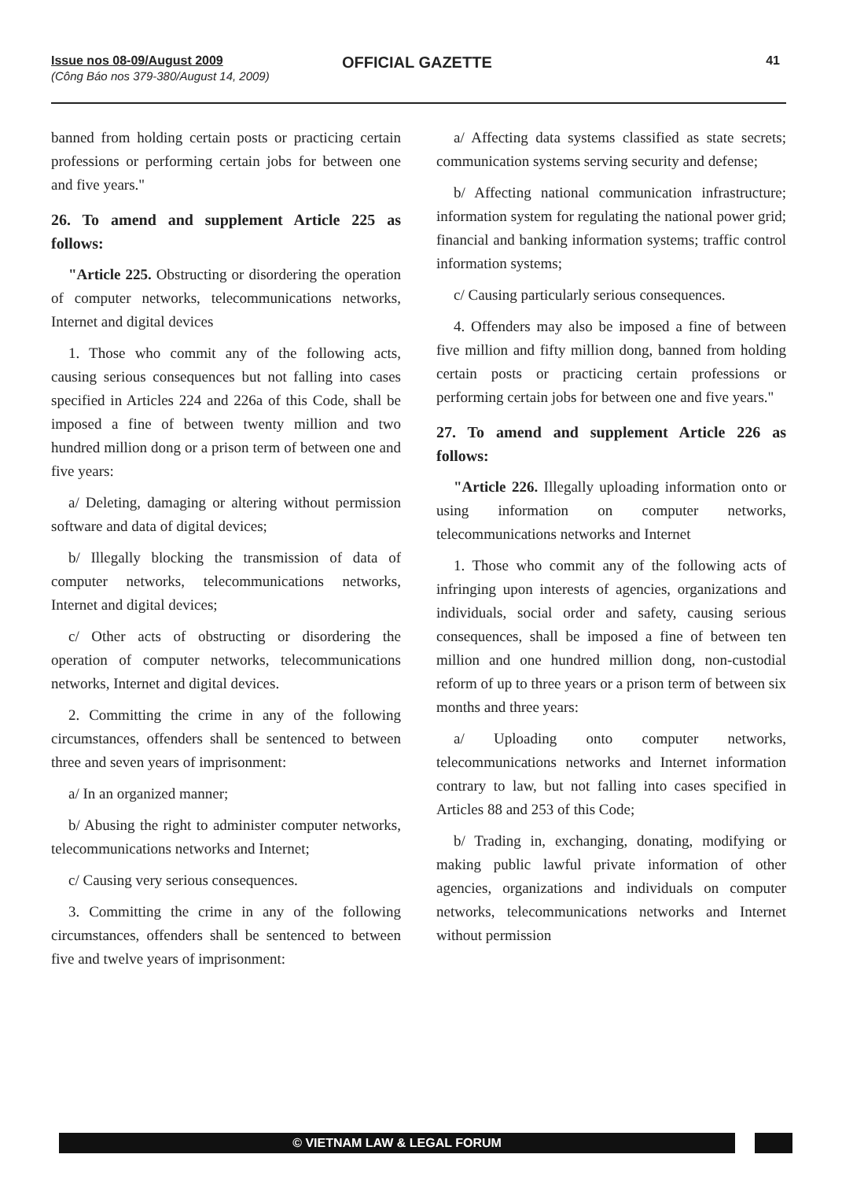Issue nos 08-09/August 2009
(Công Báo nos 379-380/August 14, 2009)
OFFICIAL GAZETTE 41
banned from holding certain posts or practicing certain professions or performing certain jobs for between one and five years."
26. To amend and supplement Article 225 as follows:
"Article 225. Obstructing or disordering the operation of computer networks, telecommunications networks, Internet and digital devices
1. Those who commit any of the following acts, causing serious consequences but not falling into cases specified in Articles 224 and 226a of this Code, shall be imposed a fine of between twenty million and two hundred million dong or a prison term of between one and five years:
a/ Deleting, damaging or altering without permission software and data of digital devices;
b/ Illegally blocking the transmission of data of computer networks, telecommunications networks, Internet and digital devices;
c/ Other acts of obstructing or disordering the operation of computer networks, telecommunications networks, Internet and digital devices.
2. Committing the crime in any of the following circumstances, offenders shall be sentenced to between three and seven years of imprisonment:
a/ In an organized manner;
b/ Abusing the right to administer computer networks, telecommunications networks and Internet;
c/ Causing very serious consequences.
3. Committing the crime in any of the following circumstances, offenders shall be sentenced to between five and twelve years of imprisonment:
a/ Affecting data systems classified as state secrets; communication systems serving security and defense;
b/ Affecting national communication infrastructure; information system for regulating the national power grid; financial and banking information systems; traffic control information systems;
c/ Causing particularly serious consequences.
4. Offenders may also be imposed a fine of between five million and fifty million dong, banned from holding certain posts or practicing certain professions or performing certain jobs for between one and five years."
27. To amend and supplement Article 226 as follows:
"Article 226. Illegally uploading information onto or using information on computer networks, telecommunications networks and Internet
1. Those who commit any of the following acts of infringing upon interests of agencies, organizations and individuals, social order and safety, causing serious consequences, shall be imposed a fine of between ten million and one hundred million dong, non-custodial reform of up to three years or a prison term of between six months and three years:
a/ Uploading onto computer networks, telecommunications networks and Internet information contrary to law, but not falling into cases specified in Articles 88 and 253 of this Code;
b/ Trading in, exchanging, donating, modifying or making public lawful private information of other agencies, organizations and individuals on computer networks, telecommunications networks and Internet without permission
© VIETNAM LAW & LEGAL FORUM